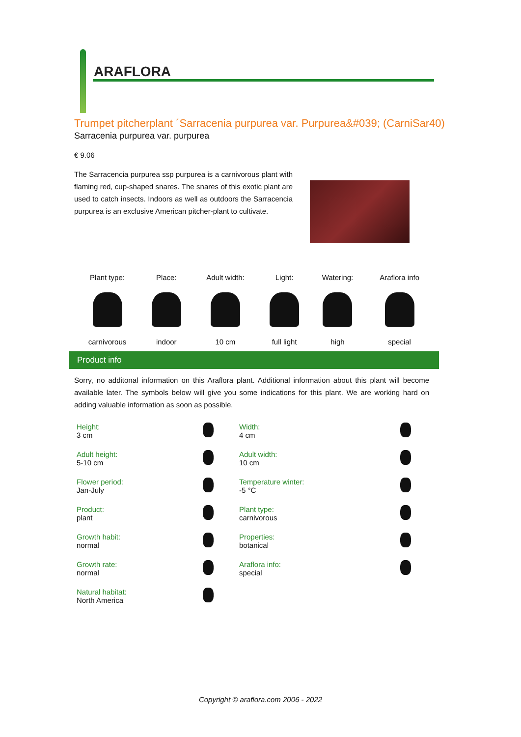ARAFLORA
Trumpet pitcherplant ´Sarracenia purpurea var. Purpurea&#039; (CarniSar40)
Sarracenia purpurea var. purpurea
€ 9.06
The Sarracencia purpurea ssp purpurea is a carnivorous plant with flaming red, cup-shaped snares. The snares of this exotic plant are used to catch insects. Indoors as well as outdoors the Sarracencia purpurea is an exclusive American pitcher-plant to cultivate.
| Plant type: | Place: | Adult width: | Light: | Watering: | Araflora info |
| carnivorous | indoor | 10 cm | full light | high | special |
Product info
Sorry, no additonal information on this Araflora plant. Additional information about this plant will become available later. The symbols below will give you some indications for this plant. We are working hard on adding valuable information as soon as possible.
| Height: 3 cm | | Width: 4 cm | |
| Adult height: 5-10 cm | | Adult width: 10 cm | |
| Flower period: Jan-July | | Temperature winter: -5 °C | |
| Product: plant | | Plant type: carnivorous | |
| Growth habit: normal | | Properties: botanical | |
| Growth rate: normal | | Araflora info: special | |
| Natural habitat: North America | | | |
Copyright © araflora.com 2006 - 2022